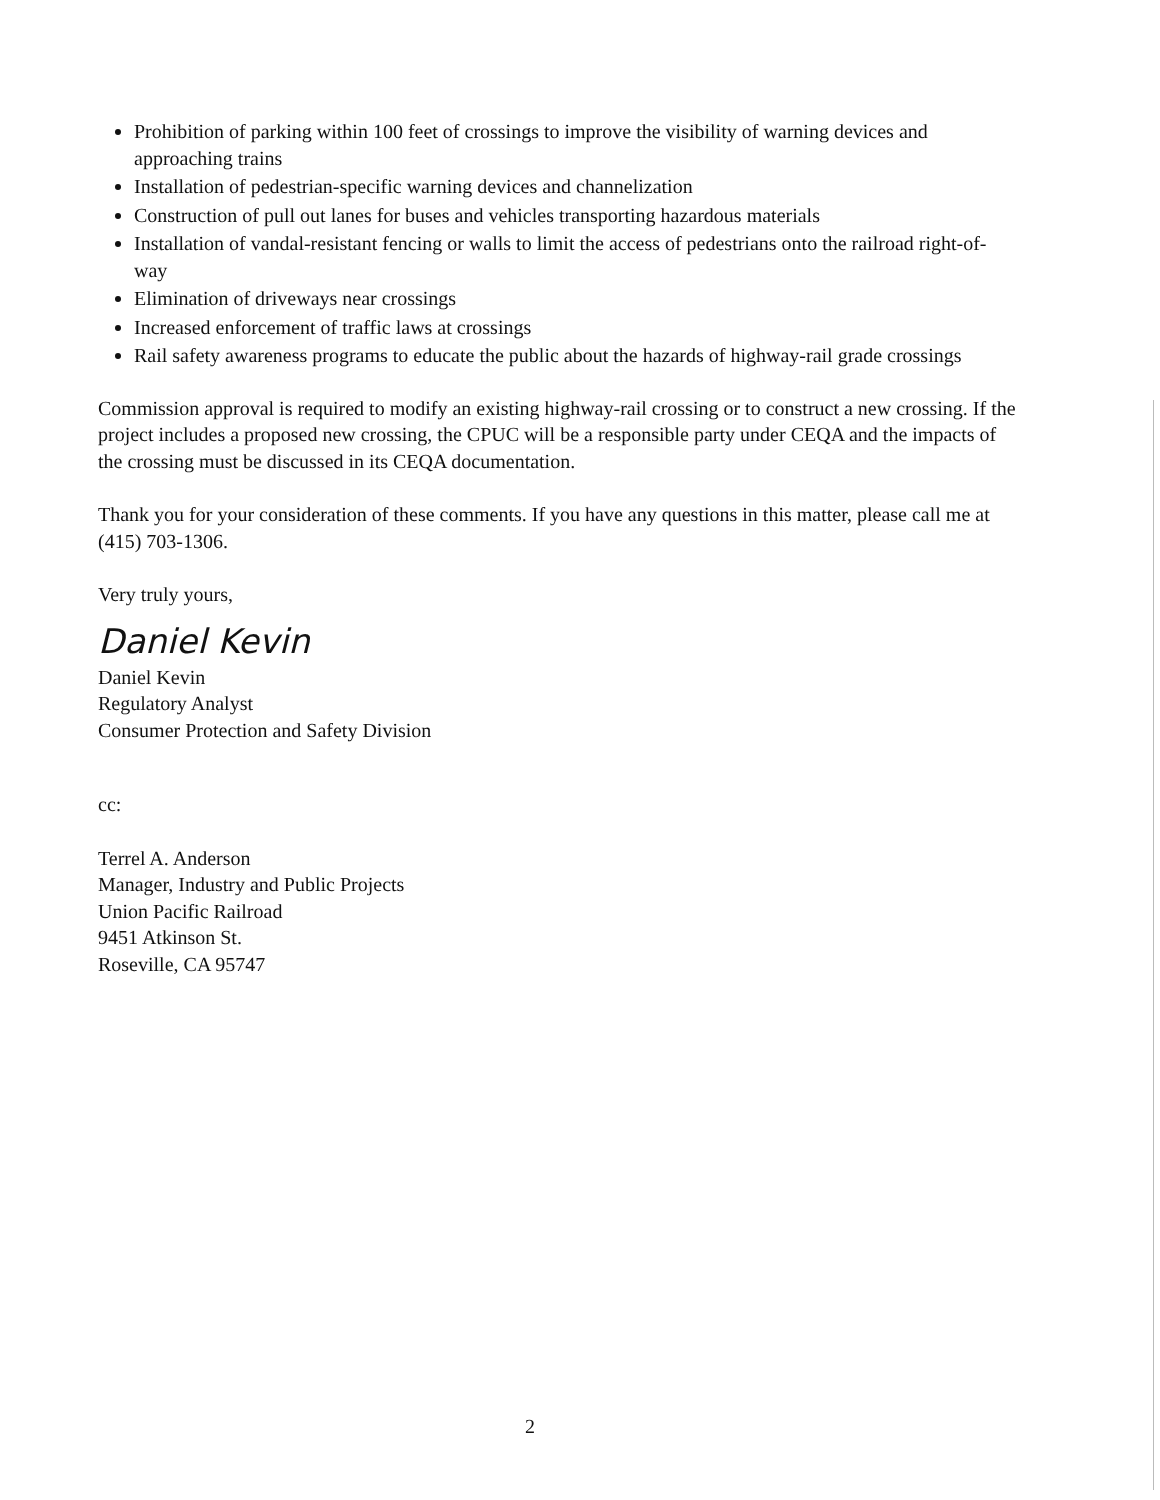Prohibition of parking within 100 feet of crossings to improve the visibility of warning devices and approaching trains
Installation of pedestrian-specific warning devices and channelization
Construction of pull out lanes for buses and vehicles transporting hazardous materials
Installation of vandal-resistant fencing or walls to limit the access of pedestrians onto the railroad right-of-way
Elimination of driveways near crossings
Increased enforcement of traffic laws at crossings
Rail safety awareness programs to educate the public about the hazards of highway-rail grade crossings
Commission approval is required to modify an existing highway-rail crossing or to construct a new crossing. If the project includes a proposed new crossing, the CPUC will be a responsible party under CEQA and the impacts of the crossing must be discussed in its CEQA documentation.
Thank you for your consideration of these comments. If you have any questions in this matter, please call me at (415) 703-1306.
Very truly yours,
Daniel Kevin
Daniel Kevin
Regulatory Analyst
Consumer Protection and Safety Division
cc:
Terrel A. Anderson
Manager, Industry and Public Projects
Union Pacific Railroad
9451 Atkinson St.
Roseville, CA 95747
2